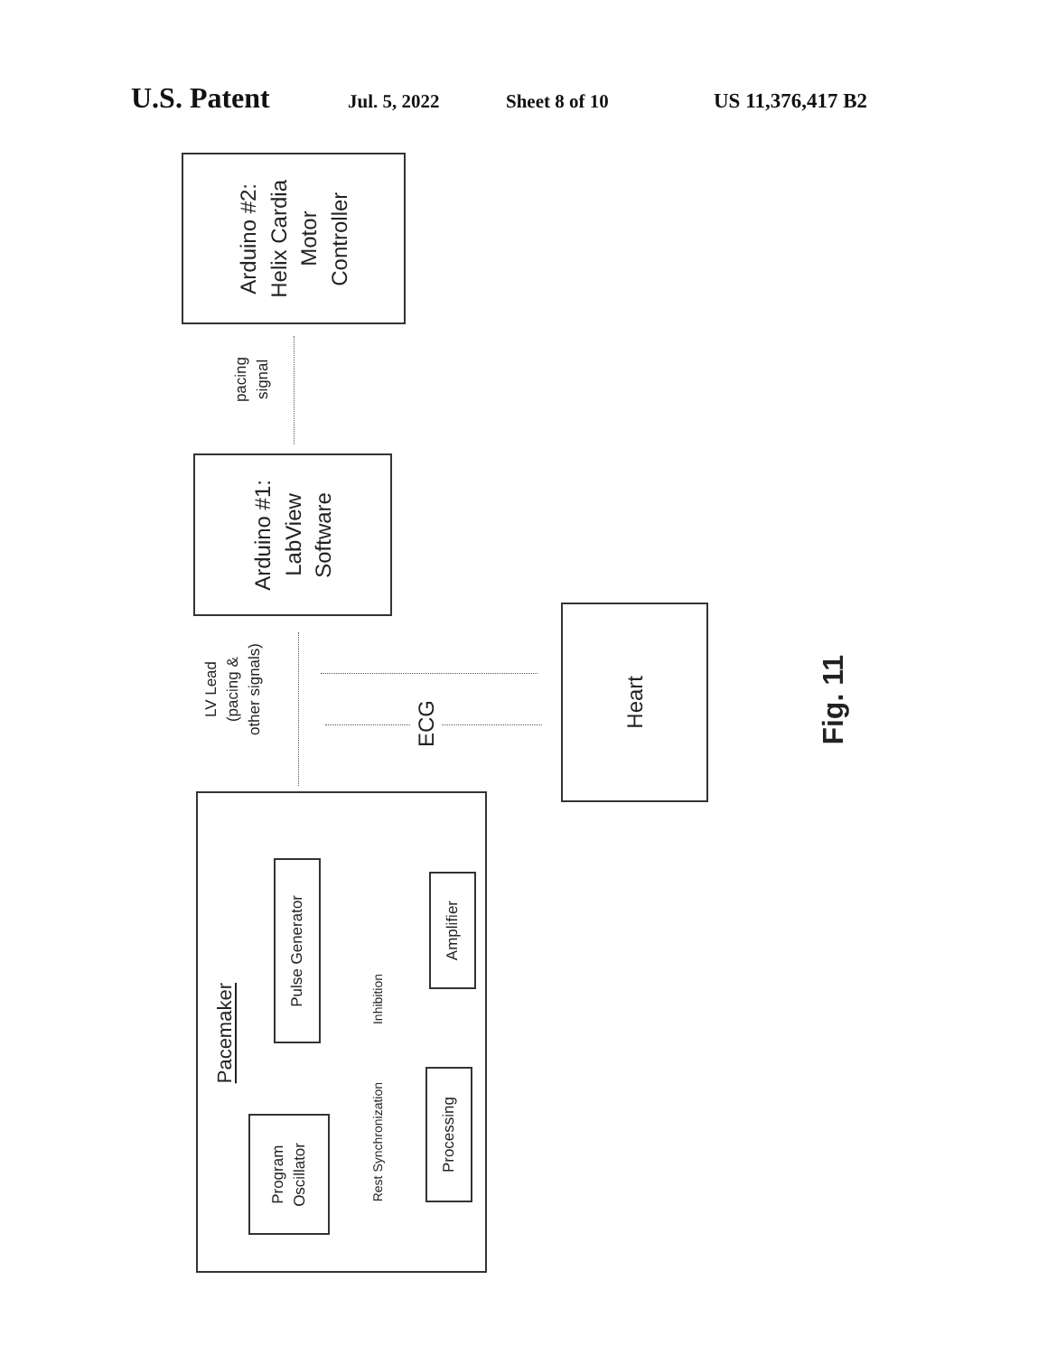U.S. Patent Jul. 5, 2022 Sheet 8 of 10 US 11,376,417 B2
Arduino #2:
Helix Cardia
Motor
Controller
pacing
signal
Arduino #1:
LabView
Software
LV Lead
(pacing &
other signals)
ECG
Heart
Fig. 11
Pacemaker
Pulse Generator
Amplifier
Inhibition
Program
Oscillator
Processing
Rest Synchronization